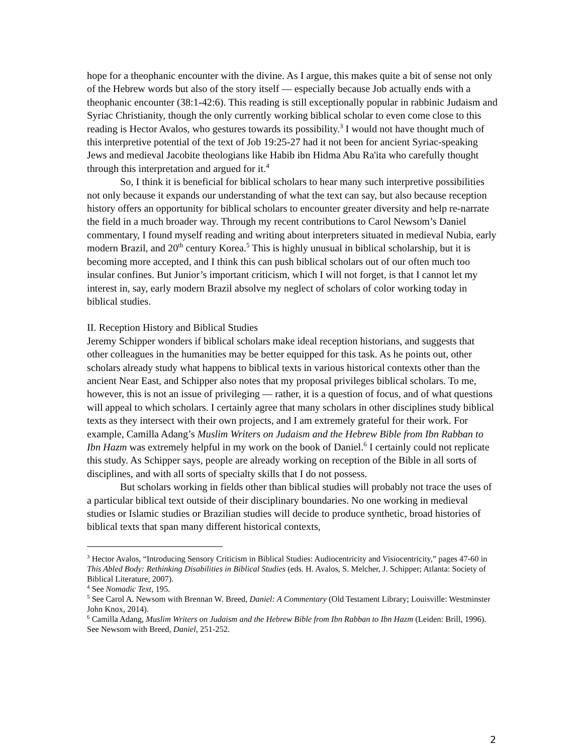hope for a theophanic encounter with the divine. As I argue, this makes quite a bit of sense not only of the Hebrew words but also of the story itself — especially because Job actually ends with a theophanic encounter (38:1-42:6). This reading is still exceptionally popular in rabbinic Judaism and Syriac Christianity, though the only currently working biblical scholar to even come close to this reading is Hector Avalos, who gestures towards its possibility.<sup>3</sup> I would not have thought much of this interpretive potential of the text of Job 19:25-27 had it not been for ancient Syriac-speaking Jews and medieval Jacobite theologians like Habib ibn Hidma Abu Ra'ita who carefully thought through this interpretation and argued for it.<sup>4</sup>
So, I think it is beneficial for biblical scholars to hear many such interpretive possibilities not only because it expands our understanding of what the text can say, but also because reception history offers an opportunity for biblical scholars to encounter greater diversity and help re-narrate the field in a much broader way. Through my recent contributions to Carol Newsom’s Daniel commentary, I found myself reading and writing about interpreters situated in medieval Nubia, early modern Brazil, and 20<sup>th</sup> century Korea.<sup>5</sup> This is highly unusual in biblical scholarship, but it is becoming more accepted, and I think this can push biblical scholars out of our often much too insular confines. But Junior’s important criticism, which I will not forget, is that I cannot let my interest in, say, early modern Brazil absolve my neglect of scholars of color working today in biblical studies.
II. Reception History and Biblical Studies
Jeremy Schipper wonders if biblical scholars make ideal reception historians, and suggests that other colleagues in the humanities may be better equipped for this task. As he points out, other scholars already study what happens to biblical texts in various historical contexts other than the ancient Near East, and Schipper also notes that my proposal privileges biblical scholars. To me, however, this is not an issue of privileging — rather, it is a question of focus, and of what questions will appeal to which scholars. I certainly agree that many scholars in other disciplines study biblical texts as they intersect with their own projects, and I am extremely grateful for their work. For example, Camilla Adang’s Muslim Writers on Judaism and the Hebrew Bible from Ibn Rabban to Ibn Hazm was extremely helpful in my work on the book of Daniel.<sup>6</sup> I certainly could not replicate this study. As Schipper says, people are already working on reception of the Bible in all sorts of disciplines, and with all sorts of specialty skills that I do not possess.
But scholars working in fields other than biblical studies will probably not trace the uses of a particular biblical text outside of their disciplinary boundaries. No one working in medieval studies or Islamic studies or Brazilian studies will decide to produce synthetic, broad histories of biblical texts that span many different historical contexts,
<sup>3</sup> Hector Avalos, “Introducing Sensory Criticism in Biblical Studies: Audiocentricity and Visiocentricity,” pages 47-60 in This Abled Body: Rethinking Disabilities in Biblical Studies (eds. H. Avalos, S. Melcher, J. Schipper; Atlanta: Society of Biblical Literature, 2007).
<sup>4</sup> See Nomadic Text, 195.
<sup>5</sup> See Carol A. Newsom with Brennan W. Breed, Daniel: A Commentary (Old Testament Library; Louisville: Westminster John Knox, 2014).
<sup>6</sup> Camilla Adang, Muslim Writers on Judaism and the Hebrew Bible from Ibn Rabban to Ibn Hazm (Leiden: Brill, 1996). See Newsom with Breed, Daniel, 251-252.
2